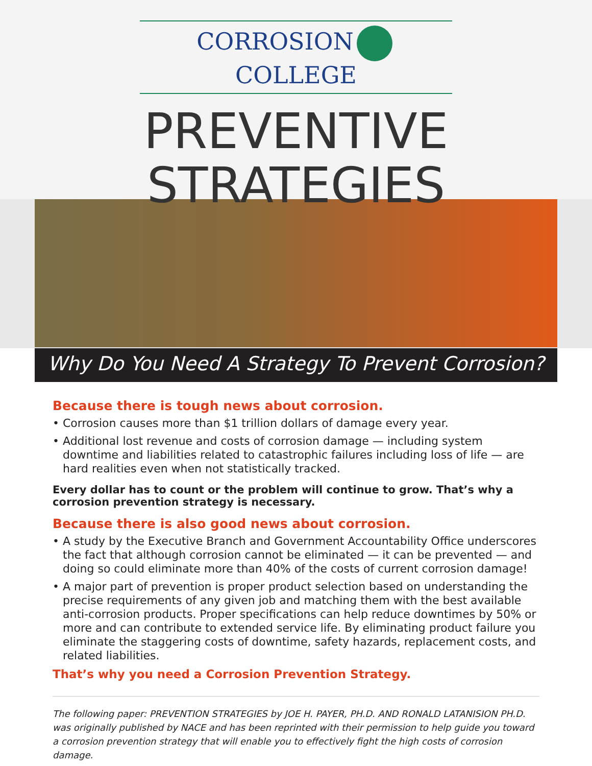CORROSION COLLEGE
PREVENTIVE
STRATEGIES
Why Do You Need A Strategy To Prevent Corrosion?
Because there is tough news about corrosion.
• Corrosion causes more than $1 trillion dollars of damage every year.
• Additional lost revenue and costs of corrosion damage — including system downtime and liabilities related to catastrophic failures including loss of life — are hard realities even when not statistically tracked.
Every dollar has to count or the problem will continue to grow. That’s why a corrosion prevention strategy is necessary.
Because there is also good news about corrosion.
• A study by the Executive Branch and Government Accountability Office underscores the fact that although corrosion cannot be eliminated — it can be prevented — and doing so could eliminate more than 40% of the costs of current corrosion damage!
• A major part of prevention is proper product selection based on understanding the precise requirements of any given job and matching them with the best available anti-corrosion products. Proper specifications can help reduce downtimes by 50% or more and can contribute to extended service life. By eliminating product failure you eliminate the staggering costs of downtime, safety hazards, replacement costs, and related liabilities.
That’s why you need a Corrosion Prevention Strategy.
The following paper: PREVENTION STRATEGIES by JOE H. PAYER, PH.D. AND RONALD LATANISION PH.D. was originally published by NACE and has been reprinted with their permission to help guide you toward a corrosion prevention strategy that will enable you to effectively fight the high costs of corrosion damage.